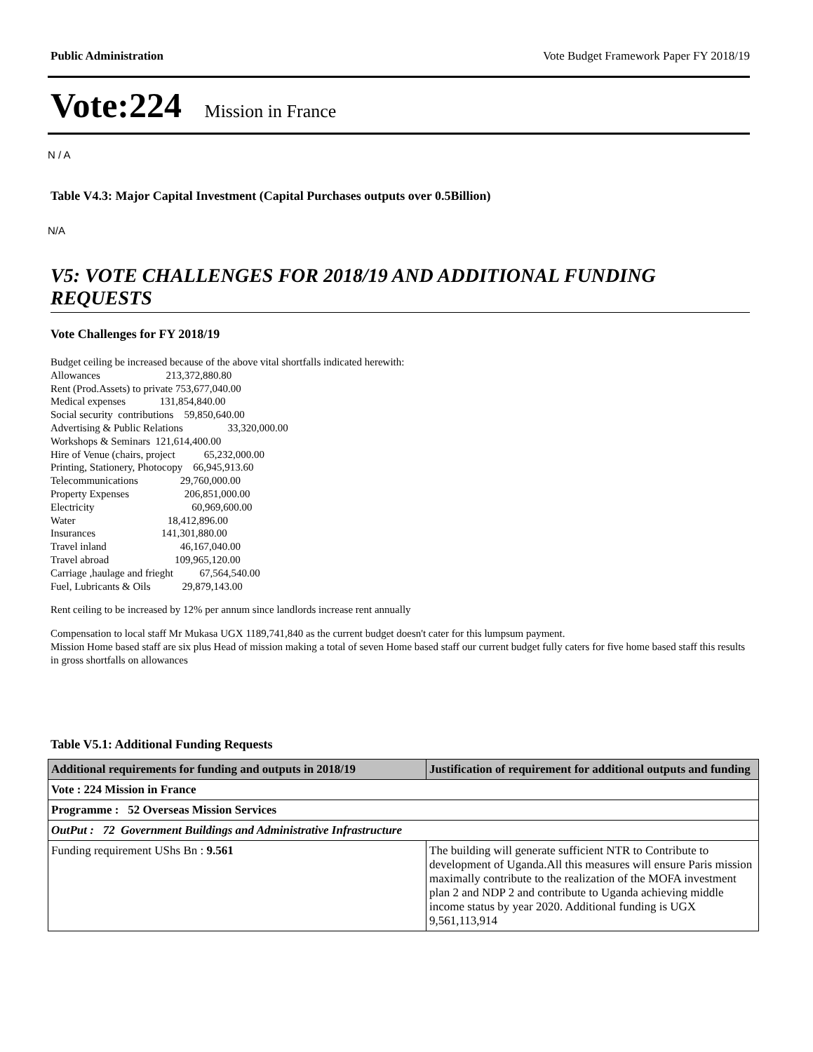Public Administration Vote Budget Framework Paper FY 2018/19
Vote:224 Mission in France
N / A
Table V4.3: Major Capital Investment (Capital Purchases outputs over 0.5Billion)
N/A
V5: VOTE CHALLENGES FOR 2018/19 AND ADDITIONAL FUNDING REQUESTS
Vote Challenges for FY 2018/19
Budget ceiling be increased because of the above vital shortfalls indicated herewith:
Allowances                         213,372,880.80
Rent (Prod.Assets) to private 753,677,040.00
Medical expenses             131,854,840.00
Social security  contributions    59,850,640.00
Advertising & Public Relations                 33,320,000.00
Workshops & Seminars  121,614,400.00
Hire of Venue (chairs, project           65,232,000.00
Printing, Stationery, Photocopy    66,945,913.60
Telecommunications                29,760,000.00
Property Expenses                     206,851,000.00
Electricity                                     60,969,600.00
Water                                   18,412,896.00
Insurances                         141,301,880.00
Travel inland                            46,167,040.00
Travel abroad                         109,965,120.00
Carriage ,haulage and frieght          67,564,540.00
Fuel, Lubricants & Oils            29,879,143.00
Rent ceiling to be increased by 12% per annum since landlords increase rent annually
Compensation to local staff Mr Mukasa UGX 1189,741,840 as the current budget doesn't cater for this lumpsum payment.
Mission Home based staff are six plus Head of mission making a total of seven Home based staff our current budget fully caters for five home based staff this results in gross shortfalls on allowances
Table V5.1: Additional Funding Requests
| Additional requirements for funding and outputs in 2018/19 | Justification of requirement for additional outputs and funding |
| --- | --- |
| Vote : 224 Mission in France | |
| Programme : 52 Overseas Mission Services | |
| OutPut : 72 Government Buildings and Administrative Infrastructure | |
| Funding requirement UShs Bn : 9.561 | The building will generate sufficient NTR to Contribute to development of Uganda.All this measures will ensure Paris mission maximally contribute to the realization of the MOFA investment plan 2 and NDP 2 and contribute to Uganda achieving middle income status by year 2020. Additional funding is UGX 9,561,113,914 |